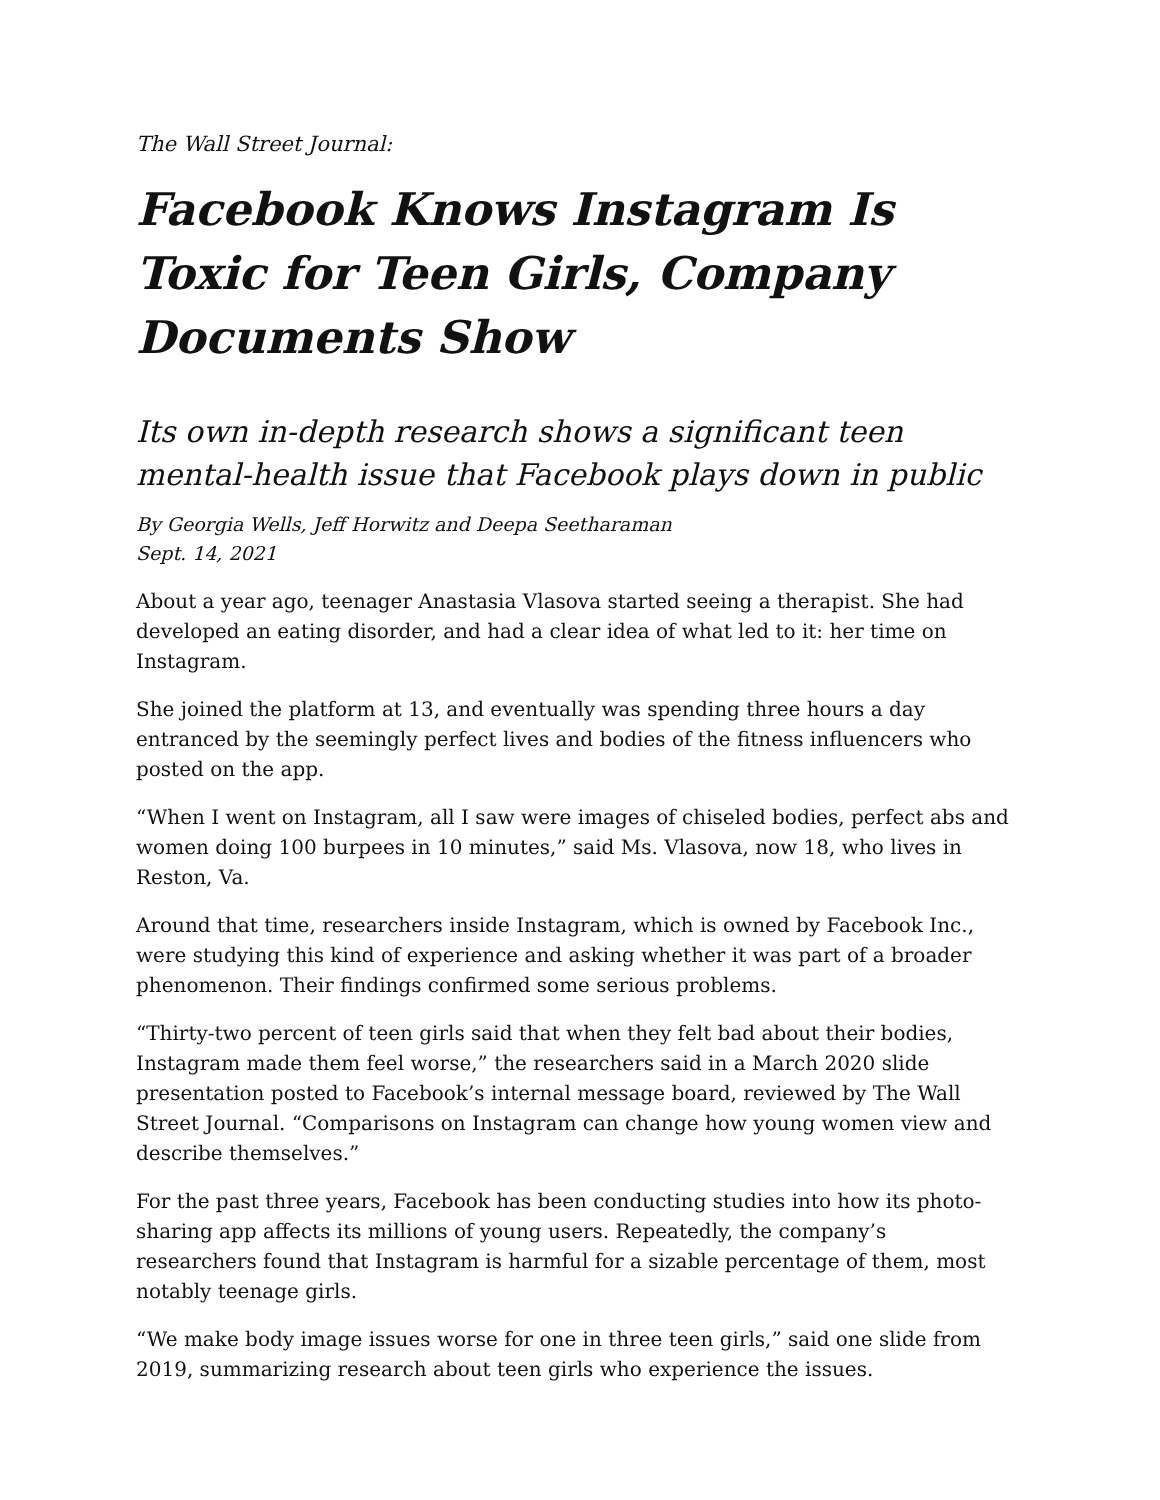The Wall Street Journal:
Facebook Knows Instagram Is Toxic for Teen Girls, Company Documents Show
Its own in-depth research shows a significant teen mental-health issue that Facebook plays down in public
By Georgia Wells, Jeff Horwitz and Deepa Seetharaman
Sept. 14, 2021
About a year ago, teenager Anastasia Vlasova started seeing a therapist. She had developed an eating disorder, and had a clear idea of what led to it: her time on Instagram.
She joined the platform at 13, and eventually was spending three hours a day entranced by the seemingly perfect lives and bodies of the fitness influencers who posted on the app.
“When I went on Instagram, all I saw were images of chiseled bodies, perfect abs and women doing 100 burpees in 10 minutes,” said Ms. Vlasova, now 18, who lives in Reston, Va.
Around that time, researchers inside Instagram, which is owned by Facebook Inc., were studying this kind of experience and asking whether it was part of a broader phenomenon. Their findings confirmed some serious problems.
“Thirty-two percent of teen girls said that when they felt bad about their bodies, Instagram made them feel worse,” the researchers said in a March 2020 slide presentation posted to Facebook’s internal message board, reviewed by The Wall Street Journal. “Comparisons on Instagram can change how young women view and describe themselves.”
For the past three years, Facebook has been conducting studies into how its photo-sharing app affects its millions of young users. Repeatedly, the company’s researchers found that Instagram is harmful for a sizable percentage of them, most notably teenage girls.
“We make body image issues worse for one in three teen girls,” said one slide from 2019, summarizing research about teen girls who experience the issues.